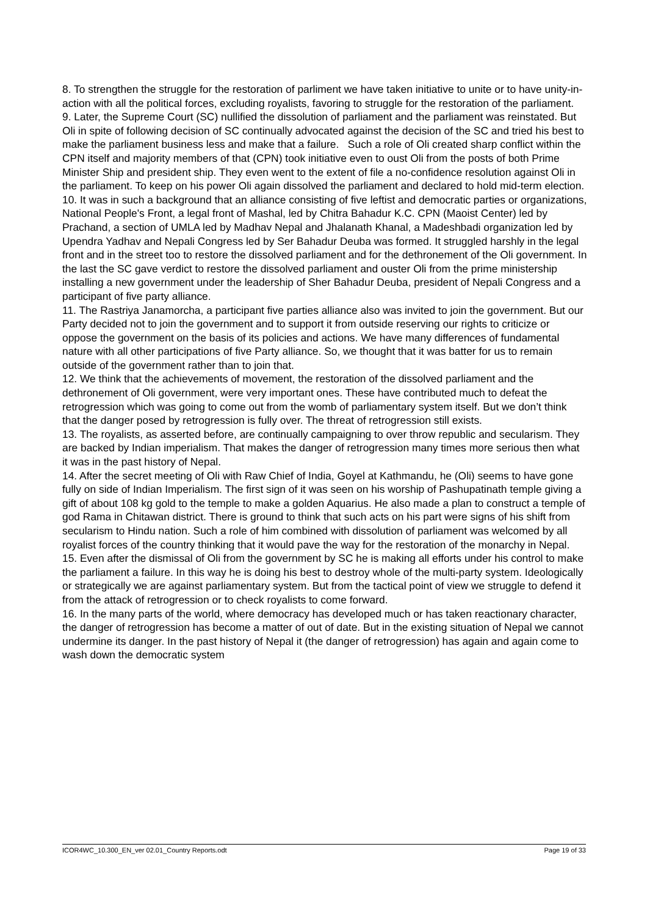8. To strengthen the struggle for the restoration of parliment we have taken initiative to unite or to have unity-in-action with all the political forces, excluding royalists, favoring to struggle for the restoration of the parliament.
9. Later, the Supreme Court (SC) nullified the dissolution of parliament and the parliament was reinstated. But Oli in spite of following decision of SC continually advocated against the decision of the SC and tried his best to make the parliament business less and make that a failure. Such a role of Oli created sharp conflict within the CPN itself and majority members of that (CPN) took initiative even to oust Oli from the posts of both Prime Minister Ship and president ship. They even went to the extent of file a no-confidence resolution against Oli in the parliament. To keep on his power Oli again dissolved the parliament and declared to hold mid-term election.
10. It was in such a background that an alliance consisting of five leftist and democratic parties or organizations, National People's Front, a legal front of Mashal, led by Chitra Bahadur K.C. CPN (Maoist Center) led by Prachand, a section of UMLA led by Madhav Nepal and Jhalanath Khanal, a Madeshbadi organization led by Upendra Yadhav and Nepali Congress led by Ser Bahadur Deuba was formed. It struggled harshly in the legal front and in the street too to restore the dissolved parliament and for the dethronement of the Oli government. In the last the SC gave verdict to restore the dissolved parliament and ouster Oli from the prime ministership installing a new government under the leadership of Sher Bahadur Deuba, president of Nepali Congress and a participant of five party alliance.
11. The Rastriya Janamorcha, a participant five parties alliance also was invited to join the government. But our Party decided not to join the government and to support it from outside reserving our rights to criticize or oppose the government on the basis of its policies and actions. We have many differences of fundamental nature with all other participations of five Party alliance. So, we thought that it was batter for us to remain outside of the government rather than to join that.
12. We think that the achievements of movement, the restoration of the dissolved parliament and the dethronement of Oli government, were very important ones. These have contributed much to defeat the retrogression which was going to come out from the womb of parliamentary system itself. But we don’t think that the danger posed by retrogression is fully over. The threat of retrogression still exists.
13. The royalists, as asserted before, are continually campaigning to over throw republic and secularism. They are backed by Indian imperialism. That makes the danger of retrogression many times more serious then what it was in the past history of Nepal.
14. After the secret meeting of Oli with Raw Chief of India, Goyel at Kathmandu, he (Oli) seems to have gone fully on side of Indian Imperialism. The first sign of it was seen on his worship of Pashupatinath temple giving a gift of about 108 kg gold to the temple to make a golden Aquarius. He also made a plan to construct a temple of god Rama in Chitawan district. There is ground to think that such acts on his part were signs of his shift from secularism to Hindu nation. Such a role of him combined with dissolution of parliament was welcomed by all royalist forces of the country thinking that it would pave the way for the restoration of the monarchy in Nepal.
15. Even after the dismissal of Oli from the government by SC he is making all efforts under his control to make the parliament a failure. In this way he is doing his best to destroy whole of the multi-party system. Ideologically or strategically we are against parliamentary system. But from the tactical point of view we struggle to defend it from the attack of retrogression or to check royalists to come forward.
16. In the many parts of the world, where democracy has developed much or has taken reactionary character, the danger of retrogression has become a matter of out of date. But in the existing situation of Nepal we cannot undermine its danger. In the past history of Nepal it (the danger of retrogression) has again and again come to wash down the democratic system
ICOR4WC_10.300_EN_ver 02.01_Country Reports.odt Page 19 of 33